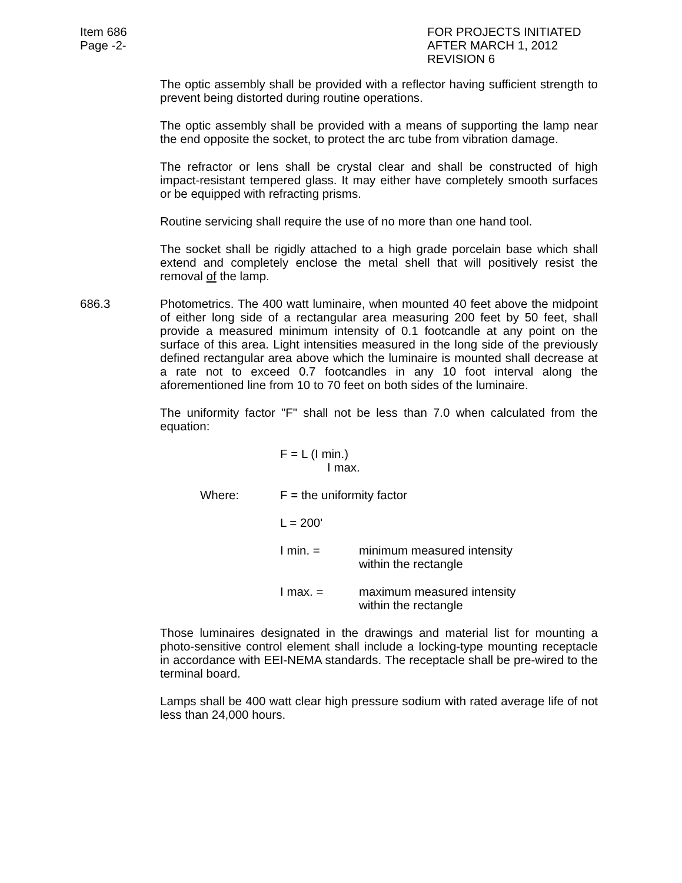Item 686
Page -2-
FOR PROJECTS INITIATED
AFTER MARCH 1, 2012
REVISION 6
The optic assembly shall be provided with a reflector having sufficient strength to prevent being distorted during routine operations.
The optic assembly shall be provided with a means of supporting the lamp near the end opposite the socket, to protect the arc tube from vibration damage.
The refractor or lens shall be crystal clear and shall be constructed of high impact-resistant tempered glass. It may either have completely smooth surfaces or be equipped with refracting prisms.
Routine servicing shall require the use of no more than one hand tool.
The socket shall be rigidly attached to a high grade porcelain base which shall extend and completely enclose the metal shell that will positively resist the removal of the lamp.
686.3 Photometrics. The 400 watt luminaire, when mounted 40 feet above the midpoint of either long side of a rectangular area measuring 200 feet by 50 feet, shall provide a measured minimum intensity of 0.1 footcandle at any point on the surface of this area. Light intensities measured in the long side of the previously defined rectangular area above which the luminaire is mounted shall decrease at a rate not to exceed 0.7 footcandles in any 10 foot interval along the aforementioned line from 10 to 70 feet on both sides of the luminaire.
The uniformity factor "F" shall not be less than 7.0 when calculated from the equation:
F = L (I min.)
I max.
Where: F = the uniformity factor
L = 200'
I min. = minimum measured intensity
within the rectangle
I max. = maximum measured intensity
within the rectangle
Those luminaires designated in the drawings and material list for mounting a photo-sensitive control element shall include a locking-type mounting receptacle in accordance with EEI-NEMA standards. The receptacle shall be pre-wired to the terminal board.
Lamps shall be 400 watt clear high pressure sodium with rated average life of not less than 24,000 hours.